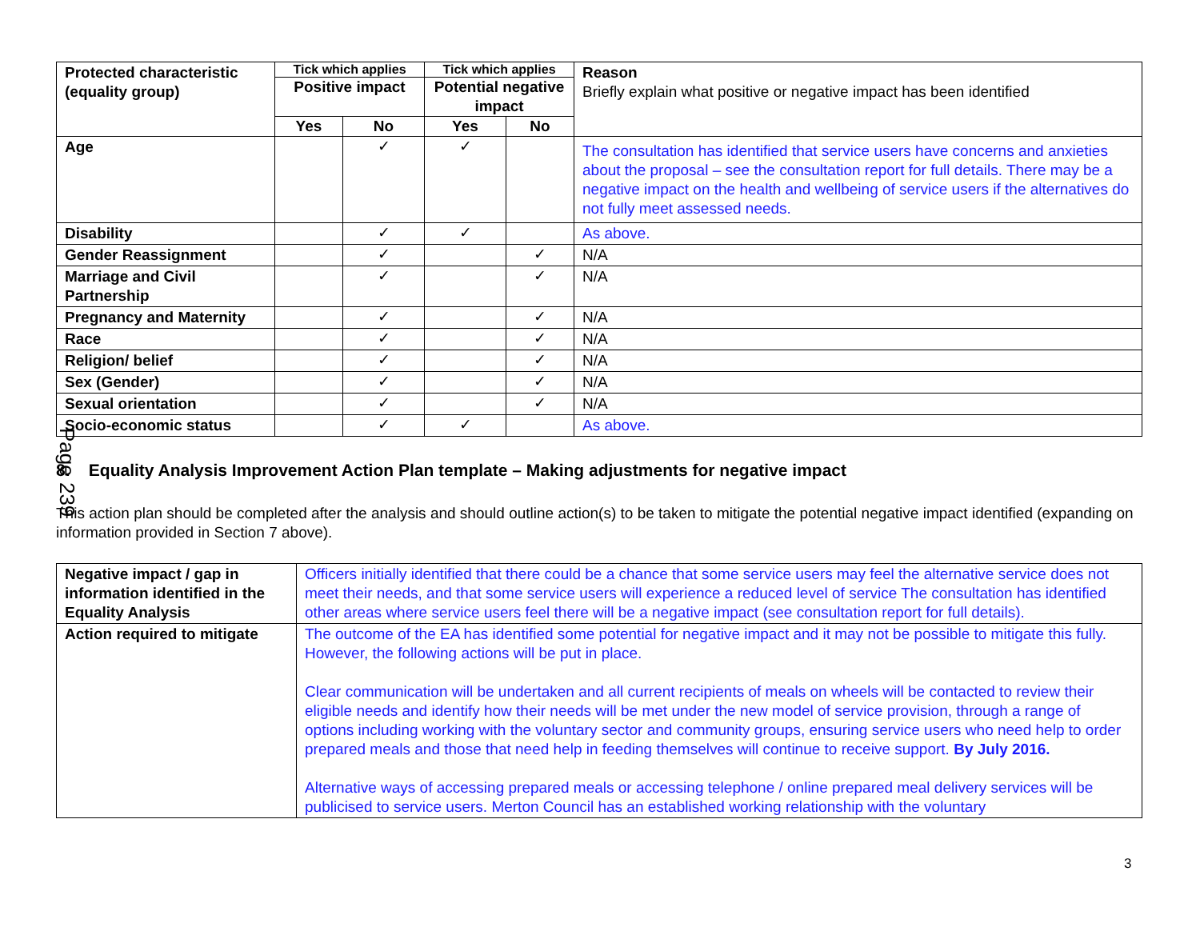Page 239
| Protected characteristic (equality group) | Tick which applies | | Tick which applies | | Reason Briefly explain what positive or negative impact has been identified |
| | Positive impact | | Potential negative impact | | |
| | Yes | No | Yes | No | |
| Age | | ✓ | ✓ | | The consultation has identified that service users have concerns and anxieties about the proposal – see the consultation report for full details. There may be a negative impact on the health and wellbeing of service users if the alternatives do not fully meet assessed needs. |
| Disability | | ✓ | ✓ | | As above. |
| Gender Reassignment | | ✓ | | ✓ | N/A |
| Marriage and Civil Partnership | | ✓ | | ✓ | N/A |
| Pregnancy and Maternity | | ✓ | | ✓ | N/A |
| Race | | ✓ | | ✓ | N/A |
| Religion/ belief | | ✓ | | ✓ | N/A |
| Sex (Gender) | | ✓ | | ✓ | N/A |
| Sexual orientation | | ✓ | | ✓ | N/A |
| Socio-economic status | | ✓ | ✓ | | As above. |
8. Equality Analysis Improvement Action Plan template – Making adjustments for negative impact
This action plan should be completed after the analysis and should outline action(s) to be taken to mitigate the potential negative impact identified (expanding on information provided in Section 7 above).
| Negative impact / gap in information identified in the Equality Analysis | Officers initially identified that there could be a chance that some service users may feel the alternative service does not meet their needs, and that some service users will experience a reduced level of service The consultation has identified other areas where service users feel there will be a negative impact (see consultation report for full details). |
| Action required to mitigate | The outcome of the EA has identified some potential for negative impact and it may not be possible to mitigate this fully. However, the following actions will be put in place. Clear communication will be undertaken and all current recipients of meals on wheels will be contacted to review their eligible needs and identify how their needs will be met under the new model of service provision, through a range of options including working with the voluntary sector and community groups, ensuring service users who need help to order prepared meals and those that need help in feeding themselves will continue to receive support. By July 2016. Alternative ways of accessing prepared meals or accessing telephone / online prepared meal delivery services will be publicised to service users. Merton Council has an established working relationship with the voluntary |
3